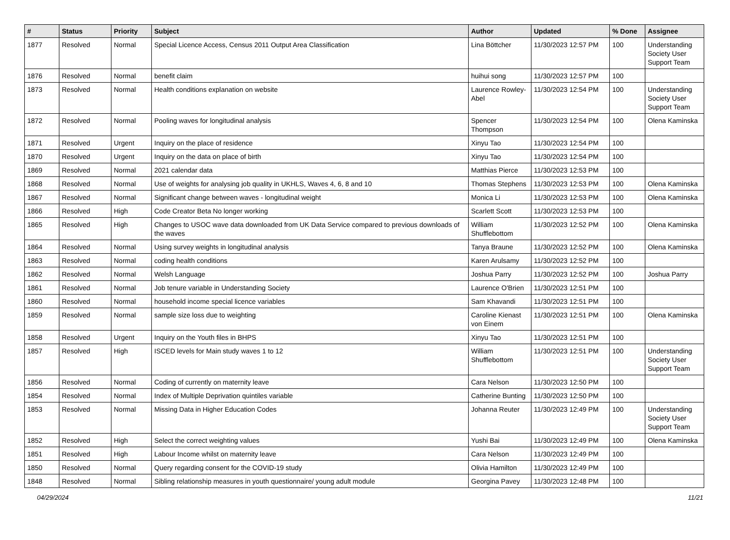| # | Status | Priority | Subject | Author | Updated | % Done | Assignee |
| --- | --- | --- | --- | --- | --- | --- | --- |
| 1877 | Resolved | Normal | Special Licence Access, Census 2011 Output Area Classification | Lina Böttcher | 11/30/2023 12:57 PM | 100 | Understanding Society User Support Team |
| 1876 | Resolved | Normal | benefit claim | huihui song | 11/30/2023 12:57 PM | 100 | |
| 1873 | Resolved | Normal | Health conditions explanation on website | Laurence Rowley-Abel | 11/30/2023 12:54 PM | 100 | Understanding Society User Support Team |
| 1872 | Resolved | Normal | Pooling waves for longitudinal analysis | Spencer Thompson | 11/30/2023 12:54 PM | 100 | Olena Kaminska |
| 1871 | Resolved | Urgent | Inquiry on the place of residence | Xinyu Tao | 11/30/2023 12:54 PM | 100 | |
| 1870 | Resolved | Urgent | Inquiry on the data on place of birth | Xinyu Tao | 11/30/2023 12:54 PM | 100 | |
| 1869 | Resolved | Normal | 2021 calendar data | Matthias Pierce | 11/30/2023 12:53 PM | 100 | |
| 1868 | Resolved | Normal | Use of weights for analysing job quality in UKHLS, Waves 4, 6, 8 and 10 | Thomas Stephens | 11/30/2023 12:53 PM | 100 | Olena Kaminska |
| 1867 | Resolved | Normal | Significant change between waves - longitudinal weight | Monica Li | 11/30/2023 12:53 PM | 100 | Olena Kaminska |
| 1866 | Resolved | High | Code Creator Beta No longer working | Scarlett Scott | 11/30/2023 12:53 PM | 100 | |
| 1865 | Resolved | High | Changes to USOC wave data downloaded from UK Data Service compared to previous downloads of the waves | William Shufflebottom | 11/30/2023 12:52 PM | 100 | Olena Kaminska |
| 1864 | Resolved | Normal | Using survey weights in longitudinal analysis | Tanya Braune | 11/30/2023 12:52 PM | 100 | Olena Kaminska |
| 1863 | Resolved | Normal | coding health conditions | Karen Arulsamy | 11/30/2023 12:52 PM | 100 | |
| 1862 | Resolved | Normal | Welsh Language | Joshua Parry | 11/30/2023 12:52 PM | 100 | Joshua Parry |
| 1861 | Resolved | Normal | Job tenure variable in Understanding Society | Laurence O'Brien | 11/30/2023 12:51 PM | 100 | |
| 1860 | Resolved | Normal | household income special licence variables | Sam Khavandi | 11/30/2023 12:51 PM | 100 | |
| 1859 | Resolved | Normal | sample size loss due to weighting | Caroline Kienast von Einem | 11/30/2023 12:51 PM | 100 | Olena Kaminska |
| 1858 | Resolved | Urgent | Inquiry on the Youth files in BHPS | Xinyu Tao | 11/30/2023 12:51 PM | 100 | |
| 1857 | Resolved | High | ISCED levels for Main study waves 1 to 12 | William Shufflebottom | 11/30/2023 12:51 PM | 100 | Understanding Society User Support Team |
| 1856 | Resolved | Normal | Coding of currently on maternity leave | Cara Nelson | 11/30/2023 12:50 PM | 100 | |
| 1854 | Resolved | Normal | Index of Multiple Deprivation quintiles variable | Catherine Bunting | 11/30/2023 12:50 PM | 100 | |
| 1853 | Resolved | Normal | Missing Data in Higher Education Codes | Johanna Reuter | 11/30/2023 12:49 PM | 100 | Understanding Society User Support Team |
| 1852 | Resolved | High | Select the correct weighting values | Yushi Bai | 11/30/2023 12:49 PM | 100 | Olena Kaminska |
| 1851 | Resolved | High | Labour Income whilst on maternity leave | Cara Nelson | 11/30/2023 12:49 PM | 100 | |
| 1850 | Resolved | Normal | Query regarding consent for the COVID-19 study | Olivia Hamilton | 11/30/2023 12:49 PM | 100 | |
| 1848 | Resolved | Normal | Sibling relationship measures in youth questionnaire/ young adult module | Georgina Pavey | 11/30/2023 12:48 PM | 100 | |
04/29/2024 11/21